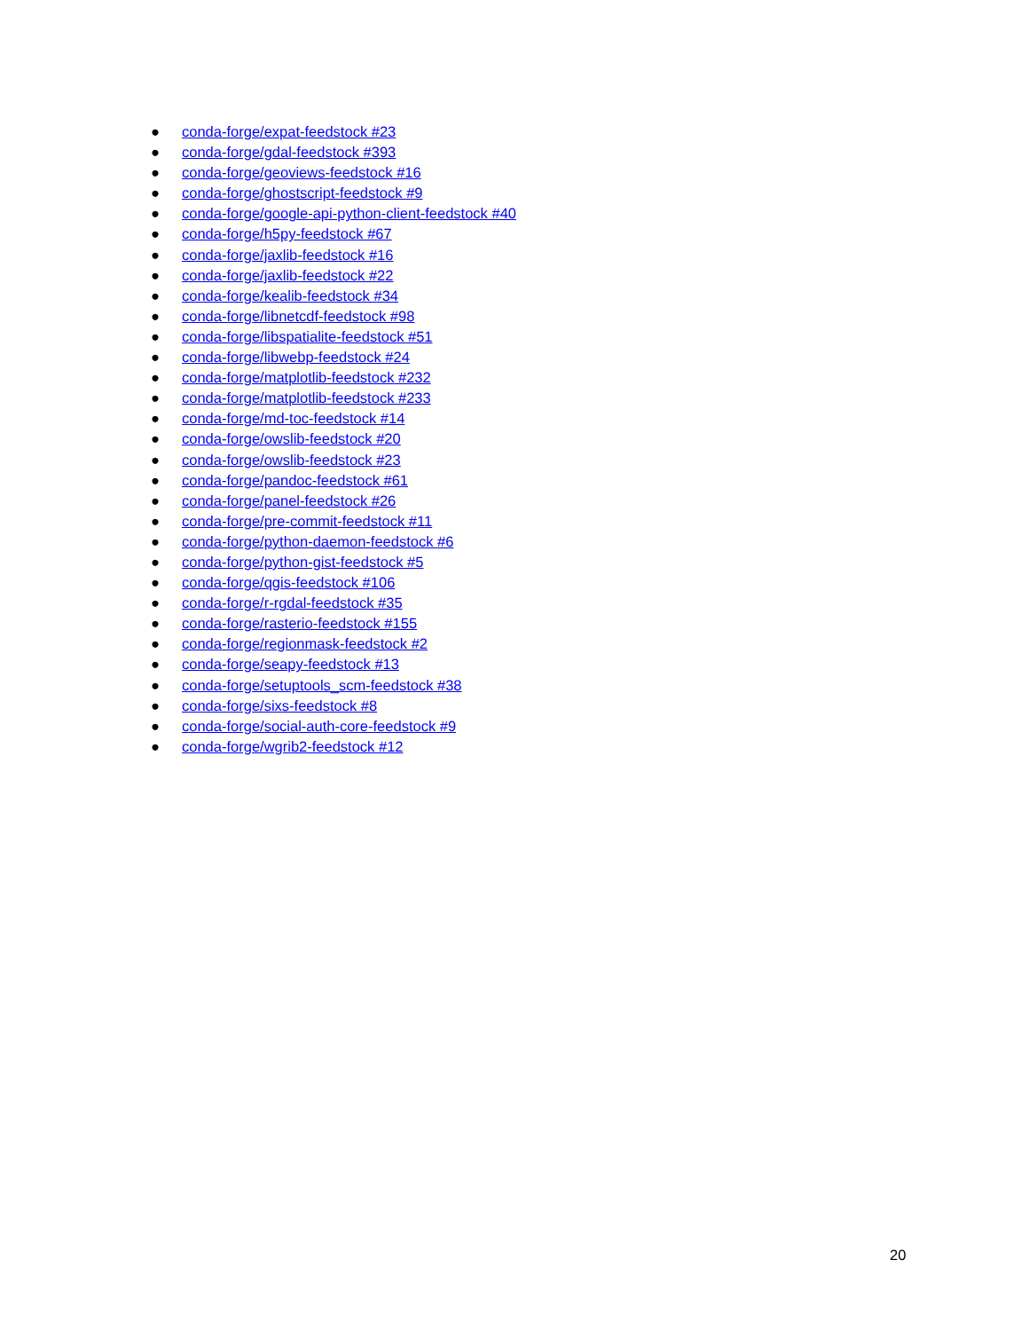● conda-forge/expat-feedstock #23
● conda-forge/gdal-feedstock #393
● conda-forge/geoviews-feedstock #16
● conda-forge/ghostscript-feedstock #9
● conda-forge/google-api-python-client-feedstock #40
● conda-forge/h5py-feedstock #67
● conda-forge/jaxlib-feedstock #16
● conda-forge/jaxlib-feedstock #22
● conda-forge/kealib-feedstock #34
● conda-forge/libnetcdf-feedstock #98
● conda-forge/libspatialite-feedstock #51
● conda-forge/libwebp-feedstock #24
● conda-forge/matplotlib-feedstock #232
● conda-forge/matplotlib-feedstock #233
● conda-forge/md-toc-feedstock #14
● conda-forge/owslib-feedstock #20
● conda-forge/owslib-feedstock #23
● conda-forge/pandoc-feedstock #61
● conda-forge/panel-feedstock #26
● conda-forge/pre-commit-feedstock #11
● conda-forge/python-daemon-feedstock #6
● conda-forge/python-gist-feedstock #5
● conda-forge/qgis-feedstock #106
● conda-forge/r-rgdal-feedstock #35
● conda-forge/rasterio-feedstock #155
● conda-forge/regionmask-feedstock #2
● conda-forge/seapy-feedstock #13
● conda-forge/setuptools_scm-feedstock #38
● conda-forge/sixs-feedstock #8
● conda-forge/social-auth-core-feedstock #9
● conda-forge/wgrib2-feedstock #12
20